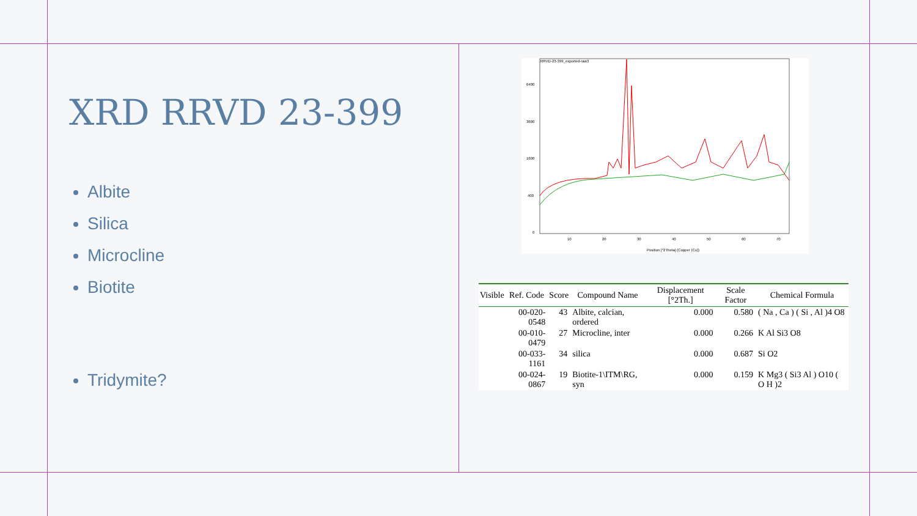XRD RRVD 23-399
Albite
Silica
Microcline
Biotite
Tridymite?
RRVD-23-399_exported-raw3
6400
3600
1600
400
0
10
20
30
40
50
60
70
Position [°2Theta] (Copper (Cu))
| Visible | Ref. Code | Score | Compound Name | Displacement [°2Th.] | Scale Factor | Chemical Formula |
| --- | --- | --- | --- | --- | --- | --- |
| | 00-020-0548 | 43 | Albite, calcian, ordered | 0.000 | 0.580 | ( Na , Ca ) ( Si , Al )4 O8 |
| | 00-010-0479 | 27 | Microcline, inter | 0.000 | 0.266 | K Al Si3 O8 |
| | 00-033-1161 | 34 | silica | 0.000 | 0.687 | Si O2 |
| | 00-024-0867 | 19 | Biotite-1\ITM\RG, syn | 0.000 | 0.159 | K Mg3 ( Si3 Al ) O10 ( O H )2 |